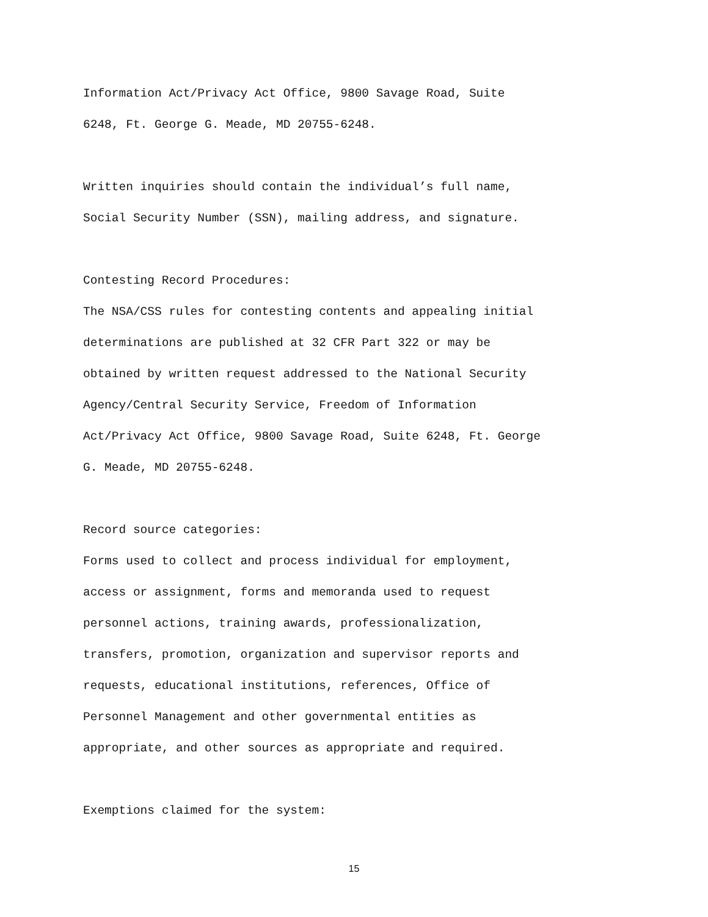Information Act/Privacy Act Office, 9800 Savage Road, Suite
6248, Ft. George G. Meade, MD 20755-6248.
Written inquiries should contain the individual’s full name,
Social Security Number (SSN), mailing address, and signature.
Contesting Record Procedures:
The NSA/CSS rules for contesting contents and appealing initial
determinations are published at 32 CFR Part 322 or may be
obtained by written request addressed to the National Security
Agency/Central Security Service, Freedom of Information
Act/Privacy Act Office, 9800 Savage Road, Suite 6248, Ft. George
G. Meade, MD 20755-6248.
Record source categories:
Forms used to collect and process individual for employment,
access or assignment, forms and memoranda used to request
personnel actions, training awards, professionalization,
transfers, promotion, organization and supervisor reports and
requests, educational institutions, references, Office of
Personnel Management and other governmental entities as
appropriate, and other sources as appropriate and required.
Exemptions claimed for the system:
15